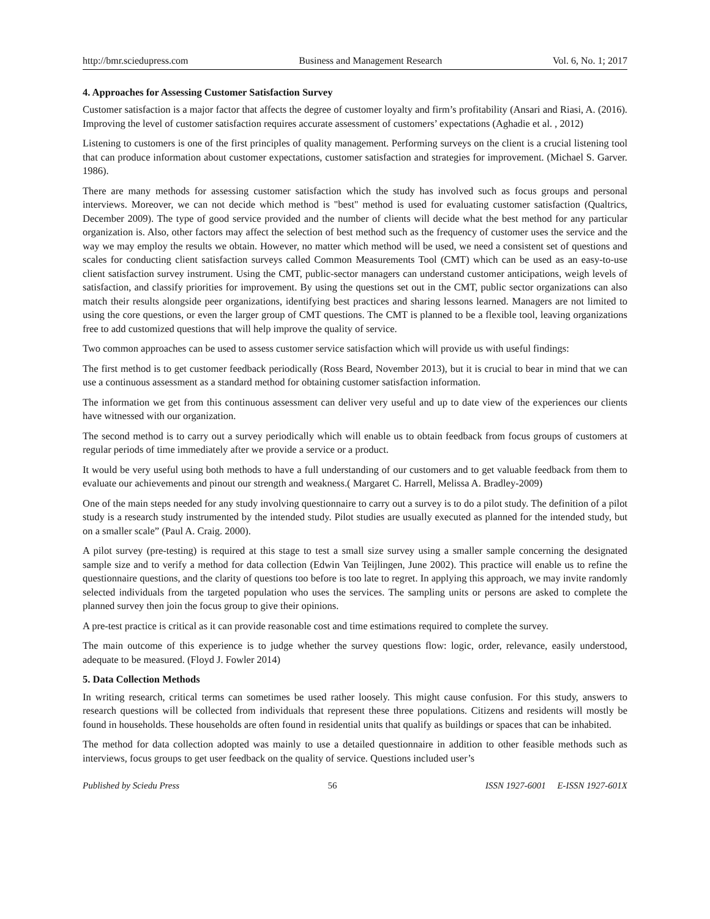http://bmr.sciedupress.com Business and Management Research Vol. 6, No. 1; 2017
4. Approaches for Assessing Customer Satisfaction Survey
Customer satisfaction is a major factor that affects the degree of customer loyalty and firm’s profitability (Ansari and Riasi, A. (2016). Improving the level of customer satisfaction requires accurate assessment of customers’ expectations (Aghadie et al. , 2012)
Listening to customers is one of the first principles of quality management. Performing surveys on the client is a crucial listening tool that can produce information about customer expectations, customer satisfaction and strategies for improvement. (Michael S. Garver. 1986).
There are many methods for assessing customer satisfaction which the study has involved such as focus groups and personal interviews. Moreover, we can not decide which method is "best" method is used for evaluating customer satisfaction (Qualtrics, December 2009). The type of good service provided and the number of clients will decide what the best method for any particular organization is. Also, other factors may affect the selection of best method such as the frequency of customer uses the service and the way we may employ the results we obtain. However, no matter which method will be used, we need a consistent set of questions and scales for conducting client satisfaction surveys called Common Measurements Tool (CMT) which can be used as an easy-to-use client satisfaction survey instrument. Using the CMT, public-sector managers can understand customer anticipations, weigh levels of satisfaction, and classify priorities for improvement. By using the questions set out in the CMT, public sector organizations can also match their results alongside peer organizations, identifying best practices and sharing lessons learned. Managers are not limited to using the core questions, or even the larger group of CMT questions. The CMT is planned to be a flexible tool, leaving organizations free to add customized questions that will help improve the quality of service.
Two common approaches can be used to assess customer service satisfaction which will provide us with useful findings:
The first method is to get customer feedback periodically (Ross Beard, November 2013), but it is crucial to bear in mind that we can use a continuous assessment as a standard method for obtaining customer satisfaction information.
The information we get from this continuous assessment can deliver very useful and up to date view of the experiences our clients have witnessed with our organization.
The second method is to carry out a survey periodically which will enable us to obtain feedback from focus groups of customers at regular periods of time immediately after we provide a service or a product.
It would be very useful using both methods to have a full understanding of our customers and to get valuable feedback from them to evaluate our achievements and pinout our strength and weakness.( Margaret C. Harrell, Melissa A. Bradley-2009)
One of the main steps needed for any study involving questionnaire to carry out a survey is to do a pilot study. The definition of a pilot study is a research study instrumented by the intended study. Pilot studies are usually executed as planned for the intended study, but on a smaller scale” (Paul A. Craig. 2000).
A pilot survey (pre-testing) is required at this stage to test a small size survey using a smaller sample concerning the designated sample size and to verify a method for data collection (Edwin Van Teijlingen, June 2002). This practice will enable us to refine the questionnaire questions, and the clarity of questions too before is too late to regret. In applying this approach, we may invite randomly selected individuals from the targeted population who uses the services. The sampling units or persons are asked to complete the planned survey then join the focus group to give their opinions.
A pre-test practice is critical as it can provide reasonable cost and time estimations required to complete the survey.
The main outcome of this experience is to judge whether the survey questions flow: logic, order, relevance, easily understood, adequate to be measured. (Floyd J. Fowler 2014)
5. Data Collection Methods
In writing research, critical terms can sometimes be used rather loosely. This might cause confusion. For this study, answers to research questions will be collected from individuals that represent these three populations. Citizens and residents will mostly be found in households. These households are often found in residential units that qualify as buildings or spaces that can be inhabited.
The method for data collection adopted was mainly to use a detailed questionnaire in addition to other feasible methods such as interviews, focus groups to get user feedback on the quality of service. Questions included user’s
Published by Sciedu Press 56 ISSN 1927-6001 E-ISSN 1927-601X